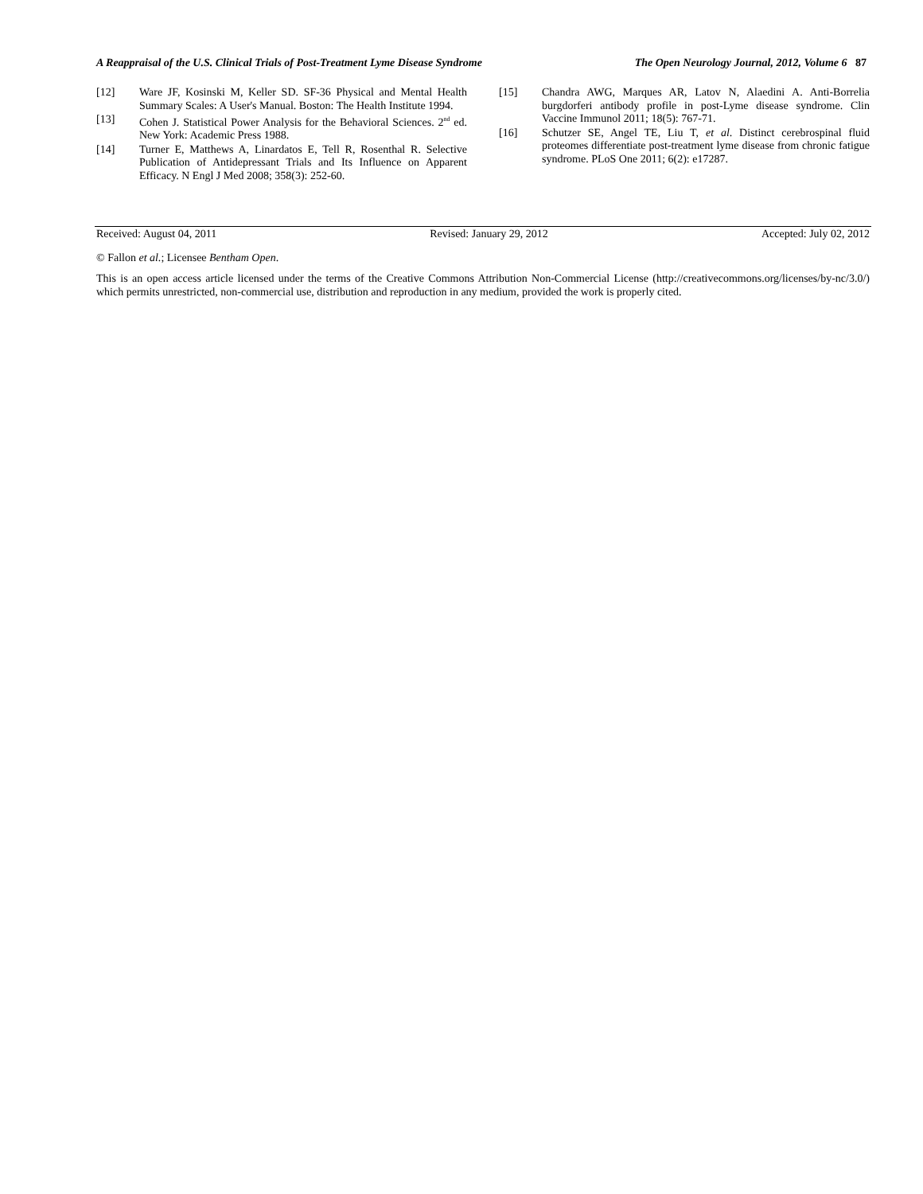A Reappraisal of the U.S. Clinical Trials of Post-Treatment Lyme Disease Syndrome The Open Neurology Journal, 2012, Volume 6 87
[12] Ware JF, Kosinski M, Keller SD. SF-36 Physical and Mental Health Summary Scales: A User's Manual. Boston: The Health Institute 1994.
[13] Cohen J. Statistical Power Analysis for the Behavioral Sciences. 2<sup>nd</sup> ed. New York: Academic Press 1988.
[14] Turner E, Matthews A, Linardatos E, Tell R, Rosenthal R. Selective Publication of Antidepressant Trials and Its Influence on Apparent Efficacy. N Engl J Med 2008; 358(3): 252-60.
[15] Chandra AWG, Marques AR, Latov N, Alaedini A. Anti-Borrelia burgdorferi antibody profile in post-Lyme disease syndrome. Clin Vaccine Immunol 2011; 18(5): 767-71.
[16] Schutzer SE, Angel TE, Liu T, et al. Distinct cerebrospinal fluid proteomes differentiate post-treatment lyme disease from chronic fatigue syndrome. PLoS One 2011; 6(2): e17287.
Received: August 04, 2011 Revised: January 29, 2012 Accepted: July 02, 2012
© Fallon et al.; Licensee Bentham Open.
This is an open access article licensed under the terms of the Creative Commons Attribution Non-Commercial License (http://creativecommons.org/licenses/by-nc/3.0/) which permits unrestricted, non-commercial use, distribution and reproduction in any medium, provided the work is properly cited.